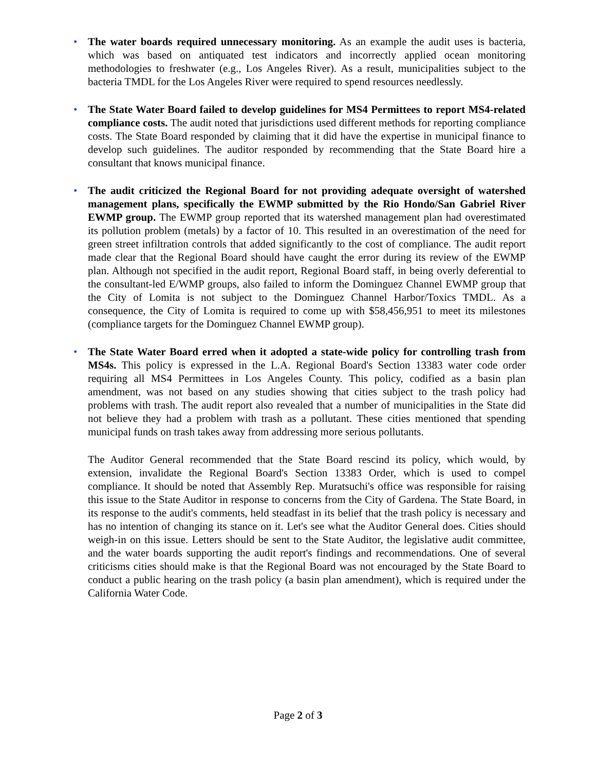• The water boards required unnecessary monitoring. As an example the audit uses is bacteria, which was based on antiquated test indicators and incorrectly applied ocean monitoring methodologies to freshwater (e.g., Los Angeles River). As a result, municipalities subject to the bacteria TMDL for the Los Angeles River were required to spend resources needlessly.
• The State Water Board failed to develop guidelines for MS4 Permittees to report MS4-related compliance costs. The audit noted that jurisdictions used different methods for reporting compliance costs. The State Board responded by claiming that it did have the expertise in municipal finance to develop such guidelines. The auditor responded by recommending that the State Board hire a consultant that knows municipal finance.
• The audit criticized the Regional Board for not providing adequate oversight of watershed management plans, specifically the EWMP submitted by the Rio Hondo/San Gabriel River EWMP group. The EWMP group reported that its watershed management plan had overestimated its pollution problem (metals) by a factor of 10. This resulted in an overestimation of the need for green street infiltration controls that added significantly to the cost of compliance. The audit report made clear that the Regional Board should have caught the error during its review of the EWMP plan. Although not specified in the audit report, Regional Board staff, in being overly deferential to the consultant-led E/WMP groups, also failed to inform the Dominguez Channel EWMP group that the City of Lomita is not subject to the Dominguez Channel Harbor/Toxics TMDL. As a consequence, the City of Lomita is required to come up with $58,456,951 to meet its milestones (compliance targets for the Dominguez Channel EWMP group).
• The State Water Board erred when it adopted a state-wide policy for controlling trash from MS4s. This policy is expressed in the L.A. Regional Board's Section 13383 water code order requiring all MS4 Permittees in Los Angeles County. This policy, codified as a basin plan amendment, was not based on any studies showing that cities subject to the trash policy had problems with trash. The audit report also revealed that a number of municipalities in the State did not believe they had a problem with trash as a pollutant. These cities mentioned that spending municipal funds on trash takes away from addressing more serious pollutants.
The Auditor General recommended that the State Board rescind its policy, which would, by extension, invalidate the Regional Board's Section 13383 Order, which is used to compel compliance. It should be noted that Assembly Rep. Muratsuchi's office was responsible for raising this issue to the State Auditor in response to concerns from the City of Gardena. The State Board, in its response to the audit's comments, held steadfast in its belief that the trash policy is necessary and has no intention of changing its stance on it. Let's see what the Auditor General does. Cities should weigh-in on this issue. Letters should be sent to the State Auditor, the legislative audit committee, and the water boards supporting the audit report's findings and recommendations. One of several criticisms cities should make is that the Regional Board was not encouraged by the State Board to conduct a public hearing on the trash policy (a basin plan amendment), which is required under the California Water Code.
Page 2 of 3